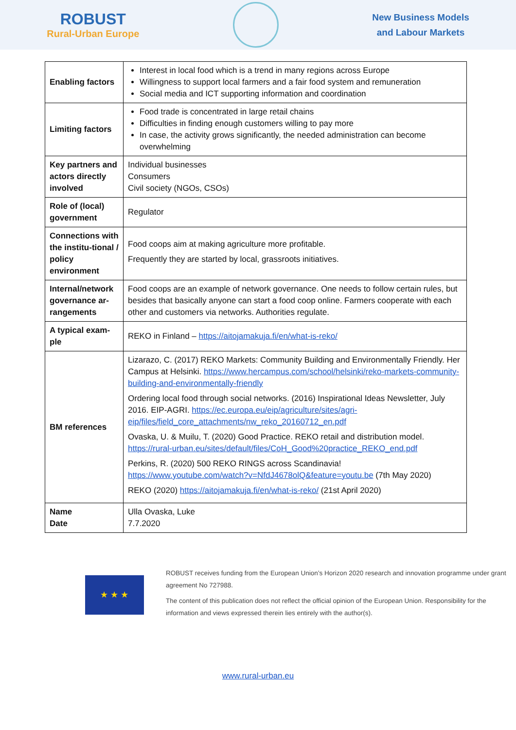ROBUST
Rural-Urban Europe
New Business Models
and Labour Markets
| Enabling factors | Interest in local food which is a trend in many regions across Europe Willingness to support local farmers and a fair food system and remuneration Social media and ICT supporting information and coordination |
| Limiting factors | Food trade is concentrated in large retail chains Difficulties in finding enough customers willing to pay more In case, the activity grows significantly, the needed administration can become overwhelming |
| Key partners and actors directly involved | Individual businesses Consumers Civil society (NGOs, CSOs) |
| Role of (local) government | Regulator |
| Connections with the institu-tional / policy environment | Food coops aim at making agriculture more profitable. Frequently they are started by local, grassroots initiatives. |
| Internal/network governance ar-rangements | Food coops are an example of network governance. One needs to follow certain rules, but besides that basically anyone can start a food coop online. Farmers cooperate with each other and customers via networks. Authorities regulate. |
| A typical exam-ple | REKO in Finland – https://aitojamakuja.fi/en/what-is-reko/ |
| BM references | Lizarazo, C. (2017) REKO Markets: Community Building and Environmentally Friendly. Her Campus at Helsinki. https://www.hercampus.com/school/helsinki/reko-markets-community-building-and-environmentally-friendly Ordering local food through social networks. (2016) Inspirational Ideas Newsletter, July 2016. EIP-AGRI. https://ec.europa.eu/eip/agriculture/sites/agri-eip/files/field_core_attachments/nw_reko_20160712_en.pdf Ovaska, U. & Muilu, T. (2020) Good Practice. REKO retail and distribution model. https://rural-urban.eu/sites/default/files/CoH_Good%20practice_REKO_end.pdf Perkins, R. (2020) 500 REKO RINGS across Scandinavia! https://www.youtube.com/watch?v=NfdJ4678olQ&feature=youtu.be (7th May 2020) REKO (2020) https://aitojamakuja.fi/en/what-is-reko/ (21st April 2020) |
| Name Date | Ulla Ovaska, Luke 7.7.2020 |
★ ★ ★
ROBUST receives funding from the European Union’s Horizon 2020 research and innovation programme under grant agreement No 727988.
The content of this publication does not reflect the official opinion of the European Union. Responsibility for the information and views expressed therein lies entirely with the author(s).
www.rural-urban.eu